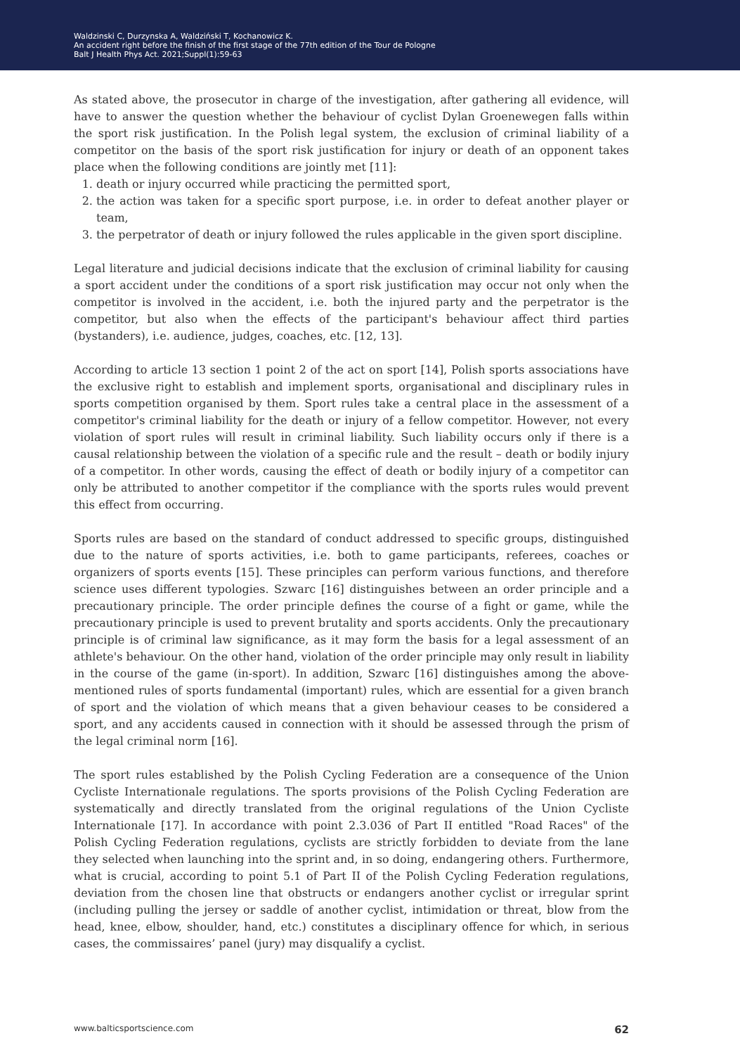Waldzinski C, Durzynska A, Waldziński T, Kochanowicz K.
An accident right before the finish of the first stage of the 77th edition of the Tour de Pologne
Balt J Health Phys Act. 2021;Suppl(1):59-63
As stated above, the prosecutor in charge of the investigation, after gathering all evidence, will have to answer the question whether the behaviour of cyclist Dylan Groenewegen falls within the sport risk justification. In the Polish legal system, the exclusion of criminal liability of a competitor on the basis of the sport risk justification for injury or death of an opponent takes place when the following conditions are jointly met [11]:
1. death or injury occurred while practicing the permitted sport,
2. the action was taken for a specific sport purpose, i.e. in order to defeat another player or team,
3. the perpetrator of death or injury followed the rules applicable in the given sport discipline.
Legal literature and judicial decisions indicate that the exclusion of criminal liability for causing a sport accident under the conditions of a sport risk justification may occur not only when the competitor is involved in the accident, i.e. both the injured party and the perpetrator is the competitor, but also when the effects of the participant's behaviour affect third parties (bystanders), i.e. audience, judges, coaches, etc. [12, 13].
According to article 13 section 1 point 2 of the act on sport [14], Polish sports associations have the exclusive right to establish and implement sports, organisational and disciplinary rules in sports competition organised by them. Sport rules take a central place in the assessment of a competitor's criminal liability for the death or injury of a fellow competitor. However, not every violation of sport rules will result in criminal liability. Such liability occurs only if there is a causal relationship between the violation of a specific rule and the result – death or bodily injury of a competitor. In other words, causing the effect of death or bodily injury of a competitor can only be attributed to another competitor if the compliance with the sports rules would prevent this effect from occurring.
Sports rules are based on the standard of conduct addressed to specific groups, distinguished due to the nature of sports activities, i.e. both to game participants, referees, coaches or organizers of sports events [15]. These principles can perform various functions, and therefore science uses different typologies. Szwarc [16] distinguishes between an order principle and a precautionary principle. The order principle defines the course of a fight or game, while the precautionary principle is used to prevent brutality and sports accidents. Only the precautionary principle is of criminal law significance, as it may form the basis for a legal assessment of an athlete's behaviour. On the other hand, violation of the order principle may only result in liability in the course of the game (in-sport). In addition, Szwarc [16] distinguishes among the above-mentioned rules of sports fundamental (important) rules, which are essential for a given branch of sport and the violation of which means that a given behaviour ceases to be considered a sport, and any accidents caused in connection with it should be assessed through the prism of the legal criminal norm [16].
The sport rules established by the Polish Cycling Federation are a consequence of the Union Cycliste Internationale regulations. The sports provisions of the Polish Cycling Federation are systematically and directly translated from the original regulations of the Union Cycliste Internationale [17]. In accordance with point 2.3.036 of Part II entitled "Road Races" of the Polish Cycling Federation regulations, cyclists are strictly forbidden to deviate from the lane they selected when launching into the sprint and, in so doing, endangering others. Furthermore, what is crucial, according to point 5.1 of Part II of the Polish Cycling Federation regulations, deviation from the chosen line that obstructs or endangers another cyclist or irregular sprint (including pulling the jersey or saddle of another cyclist, intimidation or threat, blow from the head, knee, elbow, shoulder, hand, etc.) constitutes a disciplinary offence for which, in serious cases, the commissaires’ panel (jury) may disqualify a cyclist.
www.balticsportscience.com 62